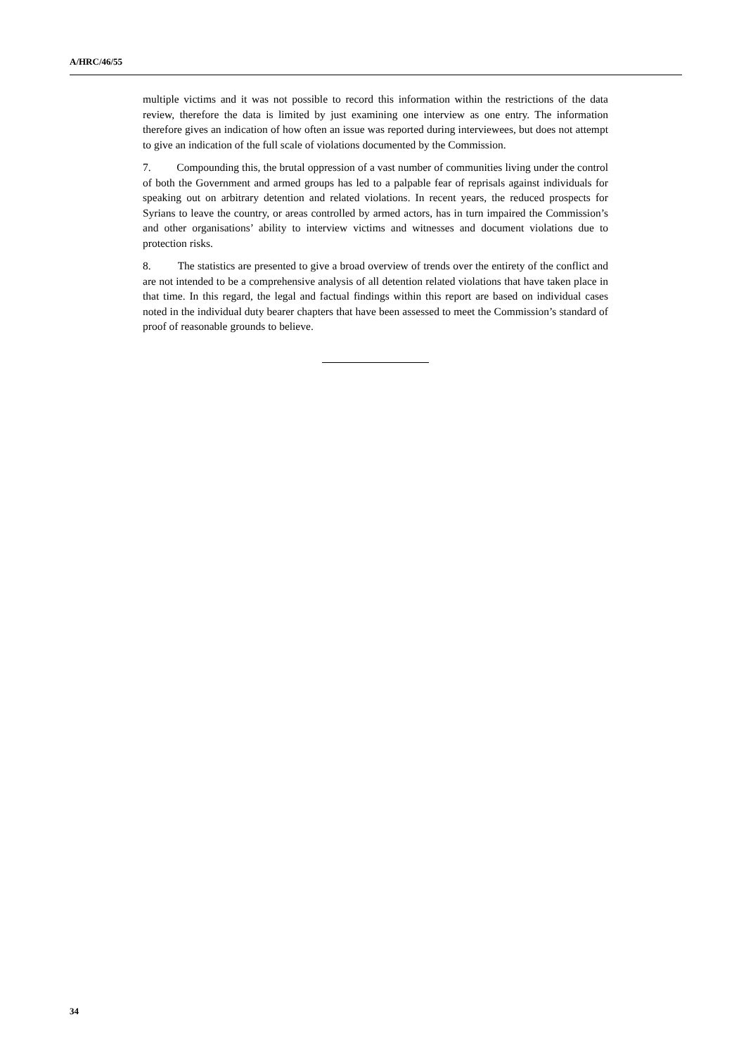A/HRC/46/55
multiple victims and it was not possible to record this information within the restrictions of the data review, therefore the data is limited by just examining one interview as one entry. The information therefore gives an indication of how often an issue was reported during interviewees, but does not attempt to give an indication of the full scale of violations documented by the Commission.
7. Compounding this, the brutal oppression of a vast number of communities living under the control of both the Government and armed groups has led to a palpable fear of reprisals against individuals for speaking out on arbitrary detention and related violations. In recent years, the reduced prospects for Syrians to leave the country, or areas controlled by armed actors, has in turn impaired the Commission’s and other organisations’ ability to interview victims and witnesses and document violations due to protection risks.
8. The statistics are presented to give a broad overview of trends over the entirety of the conflict and are not intended to be a comprehensive analysis of all detention related violations that have taken place in that time. In this regard, the legal and factual findings within this report are based on individual cases noted in the individual duty bearer chapters that have been assessed to meet the Commission’s standard of proof of reasonable grounds to believe.
34